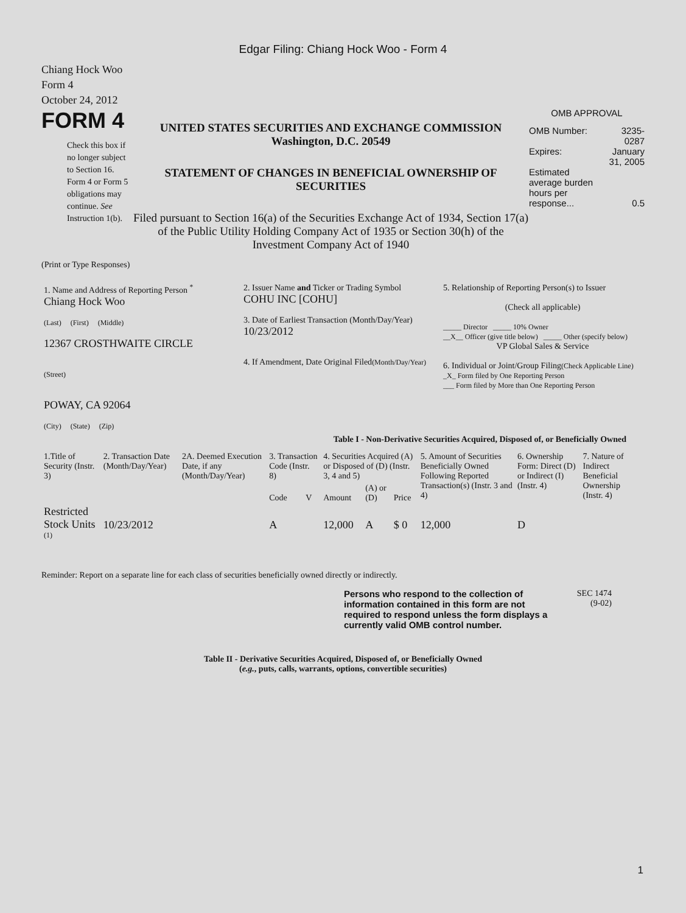Edgar Filing: Chiang Hock Woo - Form 4
Chiang Hock Woo
Form 4
October 24, 2012
FORM 4
Check this box if no longer subject to Section 16. Form 4 or Form 5 obligations may continue. See Instruction 1(b).
UNITED STATES SECURITIES AND EXCHANGE COMMISSION
Washington, D.C. 20549
STATEMENT OF CHANGES IN BENEFICIAL OWNERSHIP OF SECURITIES
Filed pursuant to Section 16(a) of the Securities Exchange Act of 1934, Section 17(a) of the Public Utility Holding Company Act of 1935 or Section 30(h) of the Investment Company Act of 1940
OMB APPROVAL
| OMB Number: | 3235-0287 |
| Expires: | January 31, 2005 |
| Estimated average burden hours per response... | 0.5 |
(Print or Type Responses)
| 1. Name and Address of Reporting Person <sup>*</sup> Chiang Hock Woo (Last) (First) (Middle) 12367 CROSTHWAITE CIRCLE (Street) POWAY, CA 92064 (City) (State) (Zip) | 2. Issuer Name and Ticker or Trading Symbol COHU INC [COHU] 3. Date of Earliest Transaction (Month/Day/Year) 10/23/2012 4. If Amendment, Date Original Filed (Month/Day/Year) | 5. Relationship of Reporting Person(s) to Issuer (Check all applicable) _____ Director _____ 10% Owner __X__ Officer (give title below) _____ Other (specify below) VP Global Sales & Service 6. Individual or Joint/Group Filing (Check Applicable Line) _X_ Form filed by One Reporting Person ___ Form filed by More than One Reporting Person |
Table I - Non-Derivative Securities Acquired, Disposed of, or Beneficially Owned
| 1.Title of Security (Instr. 3) | 2. Transaction Date (Month/Day/Year) | 2A. Deemed Execution Date, if any (Month/Day/Year) | 3. Transaction Code (Instr. 8) | | 4. Securities Acquired (A) or Disposed of (D) (Instr. 3, 4 and 5) | | | 5. Amount of Securities Beneficially Owned Following Reported Transaction(s) (Instr. 3 and 4) | 6. Ownership Form: Direct (D) or Indirect (I) (Instr. 4) | 7. Nature of Indirect Beneficial Ownership (Instr. 4) |
| --- | --- | --- | --- | --- | --- | --- | --- | --- | --- | --- |
| | | | Code | V | Amount | (A) or (D) | Price | | | |
| Restricted Stock Units <sup>(1)</sup> | 10/23/2012 | | A | | 12,000 | A | $ 0 | 12,000 | D | |
Reminder: Report on a separate line for each class of securities beneficially owned directly or indirectly.
Persons who respond to the collection of information contained in this form are not required to respond unless the form displays a currently valid OMB control number.
SEC 1474
(9-02)
Table II - Derivative Securities Acquired, Disposed of, or Beneficially Owned
(e.g., puts, calls, warrants, options, convertible securities)
1